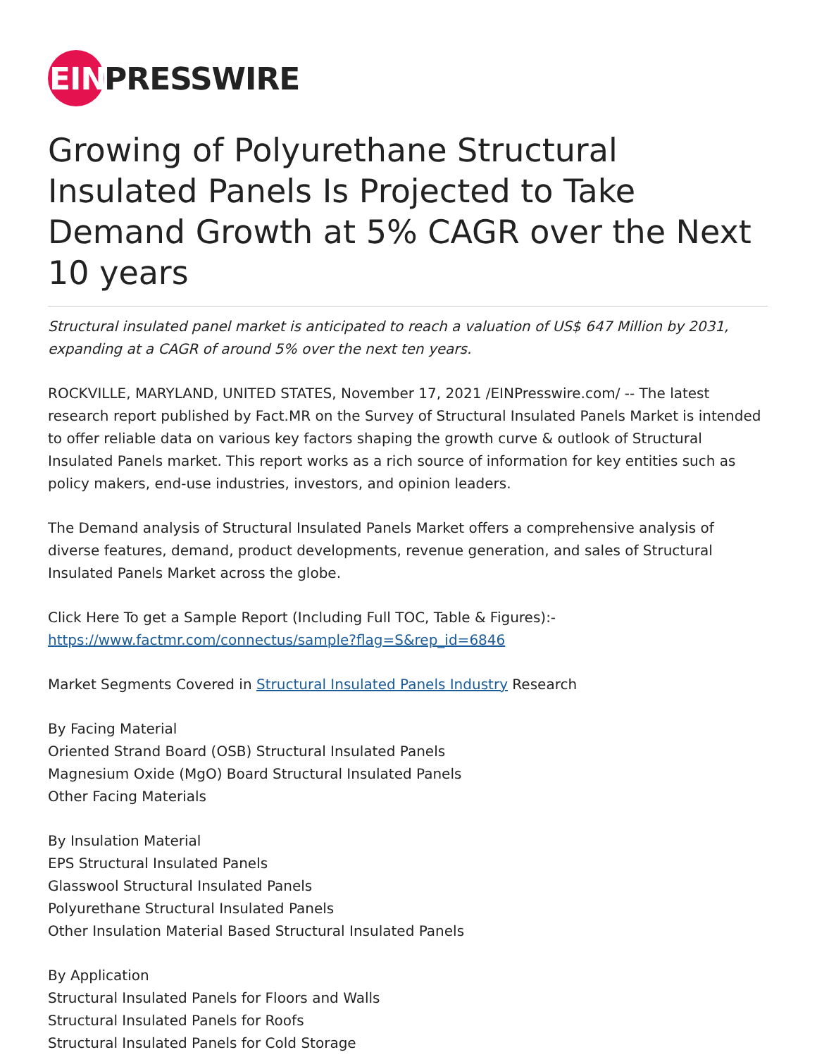EIN
PRESSWIRE
Growing of Polyurethane Structural Insulated Panels Is Projected to Take Demand Growth at 5% CAGR over the Next 10 years
Structural insulated panel market is anticipated to reach a valuation of US$ 647 Million by 2031, expanding at a CAGR of around 5% over the next ten years.
ROCKVILLE, MARYLAND, UNITED STATES, November 17, 2021 /EINPresswire.com/ -- The latest research report published by Fact.MR on the Survey of Structural Insulated Panels Market is intended to offer reliable data on various key factors shaping the growth curve & outlook of Structural Insulated Panels market. This report works as a rich source of information for key entities such as policy makers, end-use industries, investors, and opinion leaders.
The Demand analysis of Structural Insulated Panels Market offers a comprehensive analysis of diverse features, demand, product developments, revenue generation, and sales of Structural Insulated Panels Market across the globe.
Click Here To get a Sample Report (Including Full TOC, Table & Figures):-
https://www.factmr.com/connectus/sample?flag=S&rep_id=6846
Market Segments Covered in Structural Insulated Panels Industry Research
By Facing Material
Oriented Strand Board (OSB) Structural Insulated Panels
Magnesium Oxide (MgO) Board Structural Insulated Panels
Other Facing Materials
By Insulation Material
EPS Structural Insulated Panels
Glasswool Structural Insulated Panels
Polyurethane Structural Insulated Panels
Other Insulation Material Based Structural Insulated Panels
By Application
Structural Insulated Panels for Floors and Walls
Structural Insulated Panels for Roofs
Structural Insulated Panels for Cold Storage